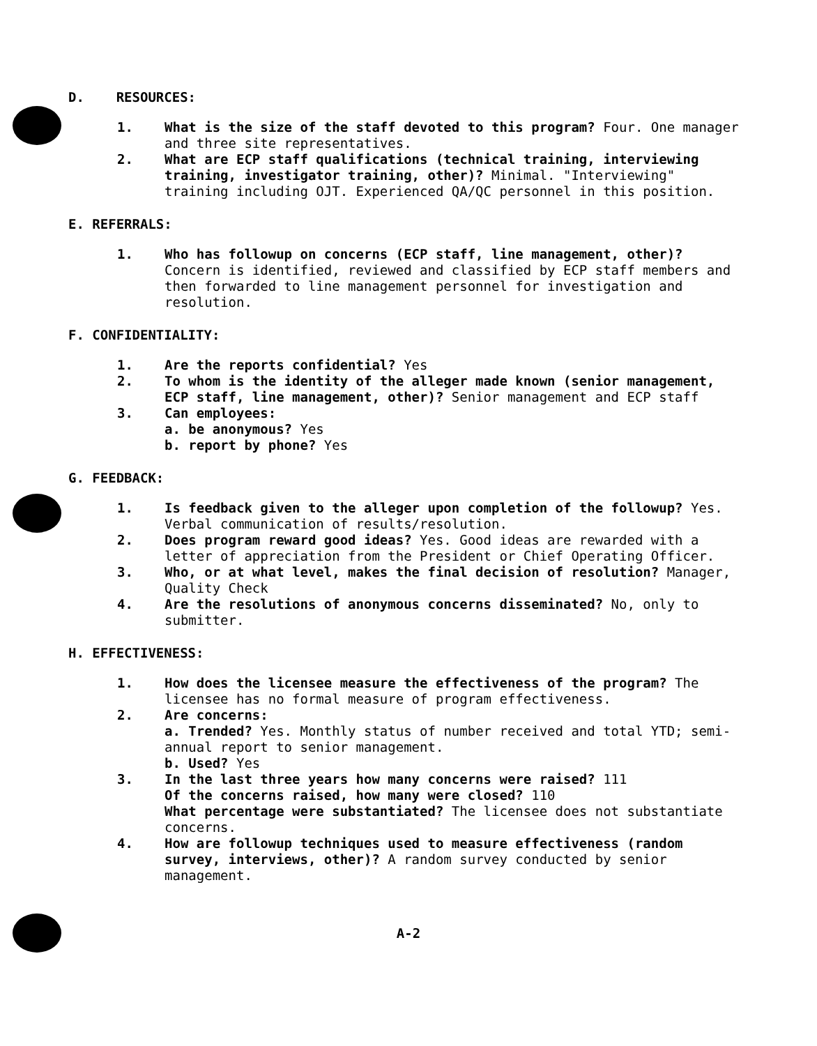D. RESOURCES:
1. What is the size of the staff devoted to this program? Four. One manager and three site representatives.
2. What are ECP staff qualifications (technical training, interviewing training, investigator training, other)? Minimal. "Interviewing" training including OJT. Experienced QA/QC personnel in this position.
E. REFERRALS:
1. Who has followup on concerns (ECP staff, line management, other)? Concern is identified, reviewed and classified by ECP staff members and then forwarded to line management personnel for investigation and resolution.
F. CONFIDENTIALITY:
1. Are the reports confidential? Yes
2. To whom is the identity of the alleger made known (senior management, ECP staff, line management, other)? Senior management and ECP staff
3. Can employees:
a. be anonymous? Yes
b. report by phone? Yes
G. FEEDBACK:
1. Is feedback given to the alleger upon completion of the followup? Yes. Verbal communication of results/resolution.
2. Does program reward good ideas? Yes. Good ideas are rewarded with a letter of appreciation from the President or Chief Operating Officer.
3. Who, or at what level, makes the final decision of resolution? Manager, Quality Check
4. Are the resolutions of anonymous concerns disseminated? No, only to submitter.
H. EFFECTIVENESS:
1. How does the licensee measure the effectiveness of the program? The licensee has no formal measure of program effectiveness.
2. Are concerns:
a. Trended? Yes. Monthly status of number received and total YTD; semi-annual report to senior management.
b. Used? Yes
3. In the last three years how many concerns were raised? 111
Of the concerns raised, how many were closed? 110
What percentage were substantiated? The licensee does not substantiate concerns.
4. How are followup techniques used to measure effectiveness (random survey, interviews, other)? A random survey conducted by senior management.
A-2